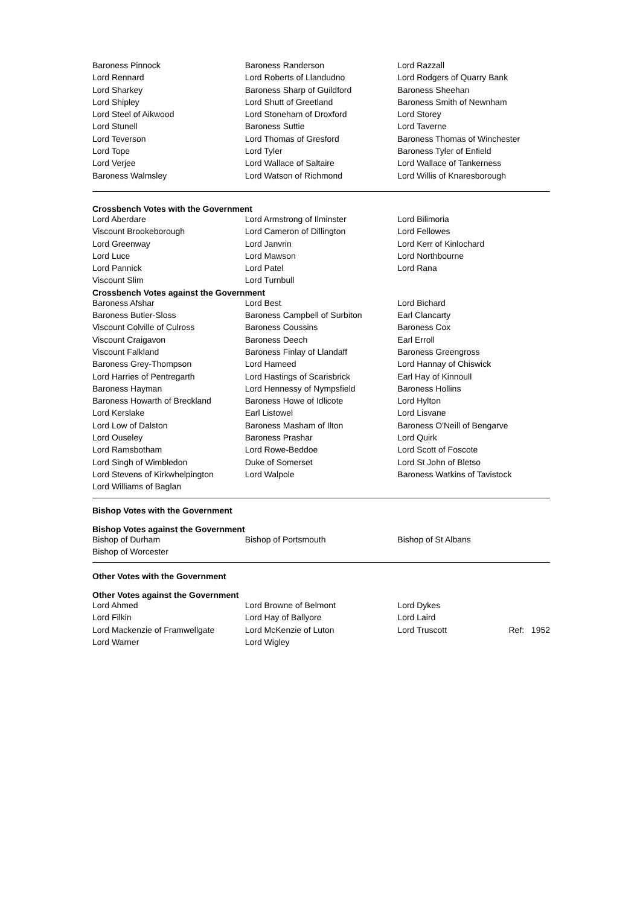| Baroness Pinnock | Baroness Randerson | Lord Razzall |
| Lord Rennard | Lord Roberts of Llandudno | Lord Rodgers of Quarry Bank |
| Lord Sharkey | Baroness Sharp of Guildford | Baroness Sheehan |
| Lord Shipley | Lord Shutt of Greetland | Baroness Smith of Newnham |
| Lord Steel of Aikwood | Lord Stoneham of Droxford | Lord Storey |
| Lord Stunell | Baroness Suttie | Lord Taverne |
| Lord Teverson | Lord Thomas of Gresford | Baroness Thomas of Winchester |
| Lord Tope | Lord Tyler | Baroness Tyler of Enfield |
| Lord Verjee | Lord Wallace of Saltaire | Lord Wallace of Tankerness |
| Baroness Walmsley | Lord Watson of Richmond | Lord Willis of Knaresborough |
Crossbench Votes with the Government
| Lord Aberdare | Lord Armstrong of Ilminster | Lord Bilimoria |
| Viscount Brookeborough | Lord Cameron of Dillington | Lord Fellowes |
| Lord Greenway | Lord Janvrin | Lord Kerr of Kinlochard |
| Lord Luce | Lord Mawson | Lord Northbourne |
| Lord Pannick | Lord Patel | Lord Rana |
| Viscount Slim | Lord Turnbull | |
Crossbench Votes against the Government
| Baroness Afshar | Lord Best | Lord Bichard |
| Baroness Butler-Sloss | Baroness Campbell of Surbiton | Earl Clancarty |
| Viscount Colville of Culross | Baroness Coussins | Baroness Cox |
| Viscount Craigavon | Baroness Deech | Earl Erroll |
| Viscount Falkland | Baroness Finlay of Llandaff | Baroness Greengross |
| Baroness Grey-Thompson | Lord Hameed | Lord Hannay of Chiswick |
| Lord Harries of Pentregarth | Lord Hastings of Scarisbrick | Earl Hay of Kinnoull |
| Baroness Hayman | Lord Hennessy of Nympsfield | Baroness Hollins |
| Baroness Howarth of Breckland | Baroness Howe of Idlicote | Lord Hylton |
| Lord Kerslake | Earl Listowel | Lord Lisvane |
| Lord Low of Dalston | Baroness Masham of Ilton | Baroness O'Neill of Bengarve |
| Lord Ouseley | Baroness Prashar | Lord Quirk |
| Lord Ramsbotham | Lord Rowe-Beddoe | Lord Scott of Foscote |
| Lord Singh of Wimbledon | Duke of Somerset | Lord St John of Bletso |
| Lord Stevens of Kirkwhelpington | Lord Walpole | Baroness Watkins of Tavistock |
| Lord Williams of Baglan | | |
Bishop Votes with the Government
Bishop Votes against the Government
| Bishop of Durham | Bishop of Portsmouth | Bishop of St Albans |
| Bishop of Worcester | | |
Other Votes with the Government
Other Votes against the Government
| Lord Ahmed | Lord Browne of Belmont | Lord Dykes |
| Lord Filkin | Lord Hay of Ballyore | Lord Laird |
| Lord Mackenzie of Framwellgate | Lord McKenzie of Luton | Lord Truscott Ref: 1952 |
| Lord Warner | Lord Wigley | |